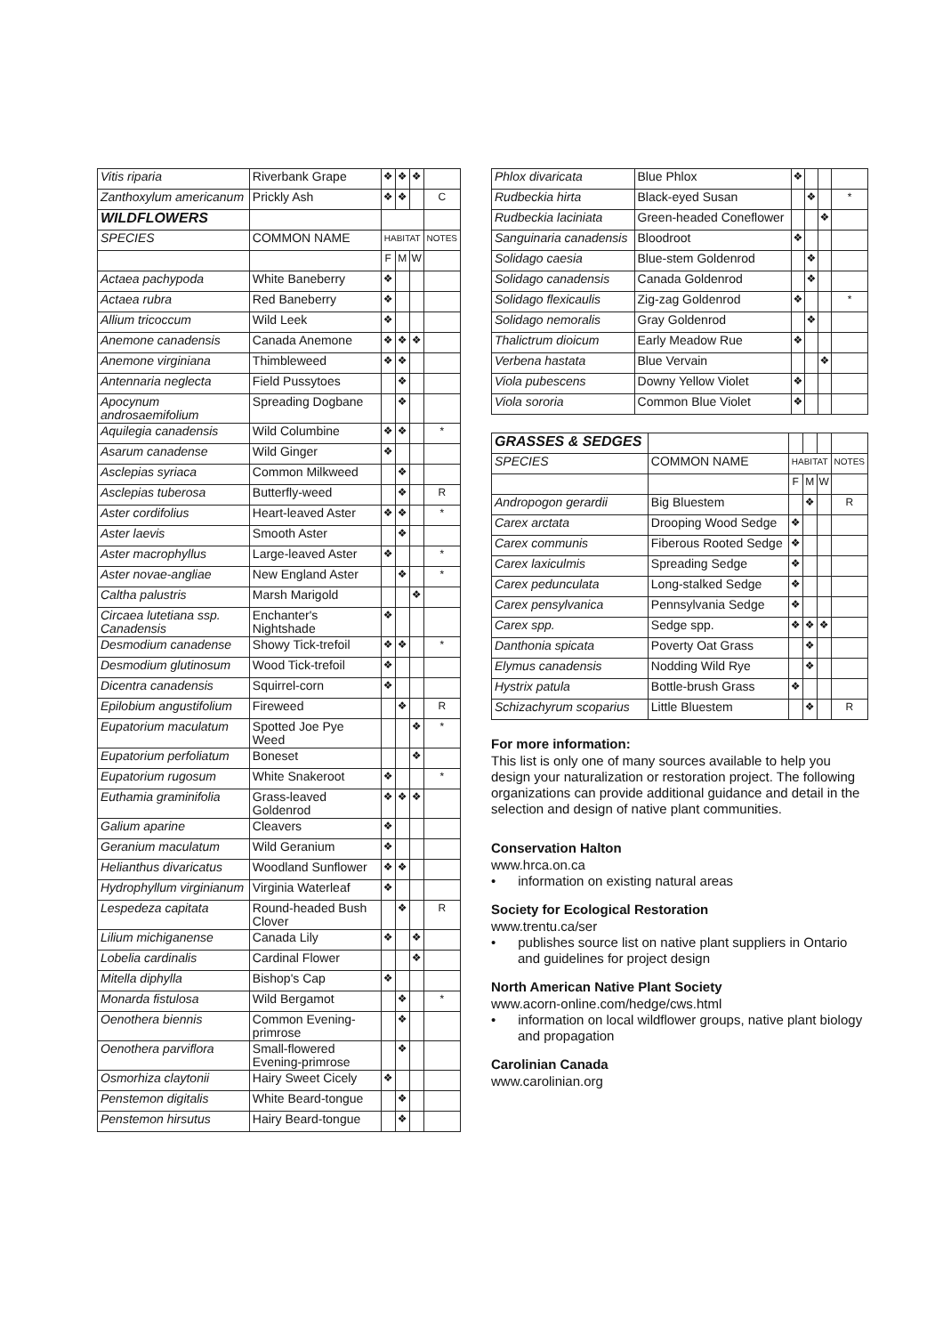| Vitis riparia | Riverbank Grape | ❖ | ❖ | ❖ | |
| Zanthoxylum americanum | Prickly Ash | ❖ | ❖ | | C |
| WILDFLOWERS | | | | | |
| SPECIES | COMMON NAME | HABITAT | | | NOTES |
| | | F | M | W | |
| Actaea pachypoda | White Baneberry | ❖ | | | |
| Actaea rubra | Red Baneberry | ❖ | | | |
| Allium tricoccum | Wild Leek | ❖ | | | |
| Anemone canadensis | Canada Anemone | ❖ | ❖ | ❖ | |
| Anemone virginiana | Thimbleweed | ❖ | ❖ | | |
| Antennaria neglecta | Field Pussytoes | | ❖ | | |
| Apocynum androsaemifolium | Spreading Dogbane | | ❖ | | |
| Aquilegia canadensis | Wild Columbine | ❖ | ❖ | | * |
| Asarum canadense | Wild Ginger | ❖ | | | |
| Asclepias syriaca | Common Milkweed | | ❖ | | |
| Asclepias tuberosa | Butterfly-weed | | ❖ | | R |
| Aster cordifolius | Heart-leaved Aster | ❖ | ❖ | | * |
| Aster laevis | Smooth Aster | | ❖ | | |
| Aster macrophyllus | Large-leaved Aster | ❖ | | | * |
| Aster novae-angliae | New England Aster | | ❖ | | * |
| Caltha palustris | Marsh Marigold | | | ❖ | |
| Circaea lutetiana ssp. Canadensis | Enchanter's Nightshade | ❖ | | | |
| Desmodium canadense | Showy Tick-trefoil | ❖ | ❖ | | * |
| Desmodium glutinosum | Wood Tick-trefoil | ❖ | | | |
| Dicentra canadensis | Squirrel-corn | ❖ | | | |
| Epilobium angustifolium | Fireweed | | ❖ | | R |
| Eupatorium maculatum | Spotted Joe Pye Weed | | | ❖ | * |
| Eupatorium perfoliatum | Boneset | | | ❖ | |
| Eupatorium rugosum | White Snakeroot | ❖ | | | * |
| Euthamia graminifolia | Grass-leaved Goldenrod | ❖ | ❖ | ❖ | |
| Galium aparine | Cleavers | ❖ | | | |
| Geranium maculatum | Wild Geranium | ❖ | | | |
| Helianthus divaricatus | Woodland Sunflower | ❖ | ❖ | | |
| Hydrophyllum virginianum | Virginia Waterleaf | ❖ | | | |
| Lespedeza capitata | Round-headed Bush Clover | | ❖ | | R |
| Lilium michiganense | Canada Lily | ❖ | | ❖ | |
| Lobelia cardinalis | Cardinal Flower | | | ❖ | |
| Mitella diphylla | Bishop's Cap | ❖ | | | |
| Monarda fistulosa | Wild Bergamot | | ❖ | | * |
| Oenothera biennis | Common Evening-primrose | | ❖ | | |
| Oenothera parviflora | Small-flowered Evening-primrose | | ❖ | | |
| Osmorhiza claytonii | Hairy Sweet Cicely | ❖ | | | |
| Penstemon digitalis | White Beard-tongue | | ❖ | | |
| Penstemon hirsutus | Hairy Beard-tongue | | ❖ | | |
| Phlox divaricata | Blue Phlox | ❖ | | | |
| Rudbeckia hirta | Black-eyed Susan | | ❖ | | * |
| Rudbeckia laciniata | Green-headed Coneflower | | | ❖ | |
| Sanguinaria canadensis | Bloodroot | ❖ | | | |
| Solidago caesia | Blue-stem Goldenrod | | ❖ | | |
| Solidago canadensis | Canada Goldenrod | | ❖ | | |
| Solidago flexicaulis | Zig-zag Goldenrod | ❖ | | | * |
| Solidago nemoralis | Gray Goldenrod | | ❖ | | |
| Thalictrum dioicum | Early Meadow Rue | ❖ | | | |
| Verbena hastata | Blue Vervain | | | ❖ | |
| Viola pubescens | Downy Yellow Violet | ❖ | | | |
| Viola sororia | Common Blue Violet | ❖ | | | |
| GRASSES & SEDGES | | | | | |
| SPECIES | COMMON NAME | HABITAT | | | NOTES |
| | | F | M | W | |
| Andropogon gerardii | Big Bluestem | | ❖ | | R |
| Carex arctata | Drooping Wood Sedge | ❖ | | | |
| Carex communis | Fiberous Rooted Sedge | ❖ | | | |
| Carex laxiculmis | Spreading Sedge | ❖ | | | |
| Carex pedunculata | Long-stalked Sedge | ❖ | | | |
| Carex pensylvanica | Pennsylvania Sedge | ❖ | | | |
| Carex spp. | Sedge spp. | ❖ | ❖ | ❖ | |
| Danthonia spicata | Poverty Oat Grass | | ❖ | | |
| Elymus canadensis | Nodding Wild Rye | | ❖ | | |
| Hystrix patula | Bottle-brush Grass | ❖ | | | |
| Schizachyrum scoparius | Little Bluestem | | ❖ | | R |
For more information:
This list is only one of many sources available to help you design your naturalization or restoration project. The following organizations can provide additional guidance and detail in the selection and design of native plant communities.
Conservation Halton
www.hrca.on.ca
• information on existing natural areas
Society for Ecological Restoration
www.trentu.ca/ser
• publishes source list on native plant suppliers in Ontario and guidelines for project design
North American Native Plant Society
www.acorn-online.com/hedge/cws.html
• information on local wildflower groups, native plant biology and propagation
Carolinian Canada
www.carolinian.org